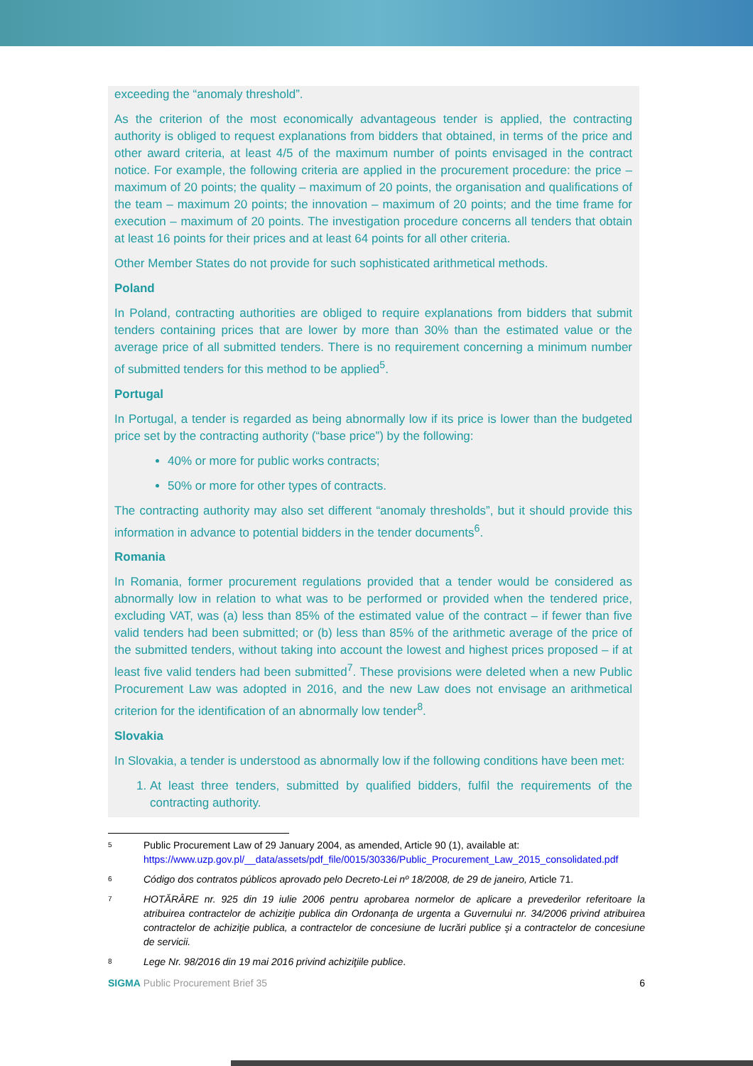exceeding the “anomaly threshold”.
As the criterion of the most economically advantageous tender is applied, the contracting authority is obliged to request explanations from bidders that obtained, in terms of the price and other award criteria, at least 4/5 of the maximum number of points envisaged in the contract notice. For example, the following criteria are applied in the procurement procedure: the price – maximum of 20 points; the quality – maximum of 20 points, the organisation and qualifications of the team – maximum 20 points; the innovation – maximum of 20 points; and the time frame for execution – maximum of 20 points. The investigation procedure concerns all tenders that obtain at least 16 points for their prices and at least 64 points for all other criteria.
Other Member States do not provide for such sophisticated arithmetical methods.
Poland
In Poland, contracting authorities are obliged to require explanations from bidders that submit tenders containing prices that are lower by more than 30% than the estimated value or the average price of all submitted tenders. There is no requirement concerning a minimum number of submitted tenders for this method to be applied<sup>5</sup>.
Portugal
In Portugal, a tender is regarded as being abnormally low if its price is lower than the budgeted price set by the contracting authority (“base price”) by the following:
40% or more for public works contracts;
50% or more for other types of contracts.
The contracting authority may also set different “anomaly thresholds”, but it should provide this information in advance to potential bidders in the tender documents<sup>6</sup>.
Romania
In Romania, former procurement regulations provided that a tender would be considered as abnormally low in relation to what was to be performed or provided when the tendered price, excluding VAT, was (a) less than 85% of the estimated value of the contract – if fewer than five valid tenders had been submitted; or (b) less than 85% of the arithmetic average of the price of the submitted tenders, without taking into account the lowest and highest prices proposed – if at least five valid tenders had been submitted<sup>7</sup>. These provisions were deleted when a new Public Procurement Law was adopted in 2016, and the new Law does not envisage an arithmetical criterion for the identification of an abnormally low tender<sup>8</sup>.
Slovakia
In Slovakia, a tender is understood as abnormally low if the following conditions have been met:
1. At least three tenders, submitted by qualified bidders, fulfil the requirements of the contracting authority.
5
Public Procurement Law of 29 January 2004, as amended, Article 90 (1), available at:
https://www.uzp.gov.pl/__data/assets/pdf_file/0015/30336/Public_Procurement_Law_2015_consolidated.pdf
6
Código dos contratos públicos aprovado pelo Decreto-Lei nº 18/2008, de 29 de janeiro, Article 71.
7
HOTĂRÂRE nr. 925 din 19 iulie 2006 pentru aprobarea normelor de aplicare a prevederilor referitoare la atribuirea contractelor de achiziţie publica din Ordonanţa de urgenta a Guvernului nr. 34/2006 privind atribuirea contractelor de achiziţie publica, a contractelor de concesiune de lucrări publice şi a contractelor de concesiune de servicii.
8
Lege Nr. 98/2016 din 19 mai 2016 privind achiziţiile publice.
SIGMA Public Procurement Brief 35
6